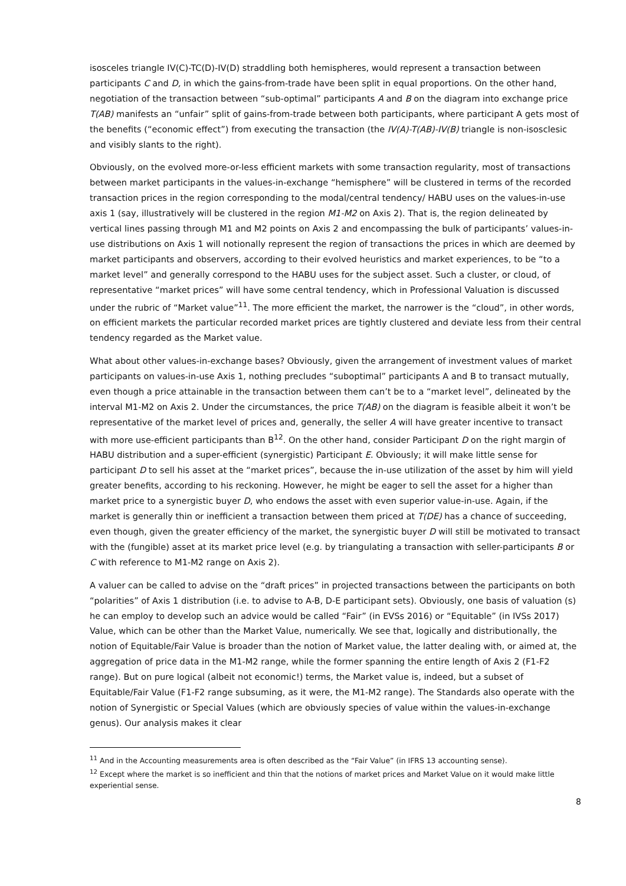isosceles triangle IV(C)-TC(D)-IV(D) straddling both hemispheres, would represent a transaction between participants C and D, in which the gains-from-trade have been split in equal proportions. On the other hand, negotiation of the transaction between “sub-optimal” participants A and B on the diagram into exchange price T(AB) manifests an “unfair” split of gains-from-trade between both participants, where participant A gets most of the benefits (“economic effect”) from executing the transaction (the IV(A)-T(AB)-IV(B) triangle is non-isosclesic and visibly slants to the right).
Obviously, on the evolved more-or-less efficient markets with some transaction regularity, most of transactions between market participants in the values-in-exchange “hemisphere” will be clustered in terms of the recorded transaction prices in the region corresponding to the modal/central tendency/ HABU uses on the values-in-use axis 1 (say, illustratively will be clustered in the region M1-M2 on Axis 2). That is, the region delineated by vertical lines passing through M1 and M2 points on Axis 2 and encompassing the bulk of participants’ values-in-use distributions on Axis 1 will notionally represent the region of transactions the prices in which are deemed by market participants and observers, according to their evolved heuristics and market experiences, to be “to a market level” and generally correspond to the HABU uses for the subject asset. Such a cluster, or cloud, of representative “market prices” will have some central tendency, which in Professional Valuation is discussed under the rubric of “Market value”<sup>11</sup>. The more efficient the market, the narrower is the “cloud”, in other words, on efficient markets the particular recorded market prices are tightly clustered and deviate less from their central tendency regarded as the Market value.
What about other values-in-exchange bases? Obviously, given the arrangement of investment values of market participants on values-in-use Axis 1, nothing precludes “suboptimal” participants A and B to transact mutually, even though a price attainable in the transaction between them can’t be to a “market level”, delineated by the interval M1-M2 on Axis 2. Under the circumstances, the price T(AB) on the diagram is feasible albeit it won’t be representative of the market level of prices and, generally, the seller A will have greater incentive to transact with more use-efficient participants than B<sup>12</sup>. On the other hand, consider Participant D on the right margin of HABU distribution and a super-efficient (synergistic) Participant E. Obviously; it will make little sense for participant D to sell his asset at the “market prices”, because the in-use utilization of the asset by him will yield greater benefits, according to his reckoning. However, he might be eager to sell the asset for a higher than market price to a synergistic buyer D, who endows the asset with even superior value-in-use. Again, if the market is generally thin or inefficient a transaction between them priced at T(DE) has a chance of succeeding, even though, given the greater efficiency of the market, the synergistic buyer D will still be motivated to transact with the (fungible) asset at its market price level (e.g. by triangulating a transaction with seller-participants B or C with reference to M1-M2 range on Axis 2).
A valuer can be called to advise on the “draft prices” in projected transactions between the participants on both “polarities” of Axis 1 distribution (i.e. to advise to A-B, D-E participant sets). Obviously, one basis of valuation (s) he can employ to develop such an advice would be called “Fair” (in EVSs 2016) or “Equitable” (in IVSs 2017) Value, which can be other than the Market Value, numerically. We see that, logically and distributionally, the notion of Equitable/Fair Value is broader than the notion of Market value, the latter dealing with, or aimed at, the aggregation of price data in the M1-M2 range, while the former spanning the entire length of Axis 2 (F1-F2 range). But on pure logical (albeit not economic!) terms, the Market value is, indeed, but a subset of Equitable/Fair Value (F1-F2 range subsuming, as it were, the M1-M2 range). The Standards also operate with the notion of Synergistic or Special Values (which are obviously species of value within the values-in-exchange genus). Our analysis makes it clear
<sup>11</sup> And in the Accounting measurements area is often described as the “Fair Value” (in IFRS 13 accounting sense).
<sup>12</sup> Except where the market is so inefficient and thin that the notions of market prices and Market Value on it would make little experiential sense.
8